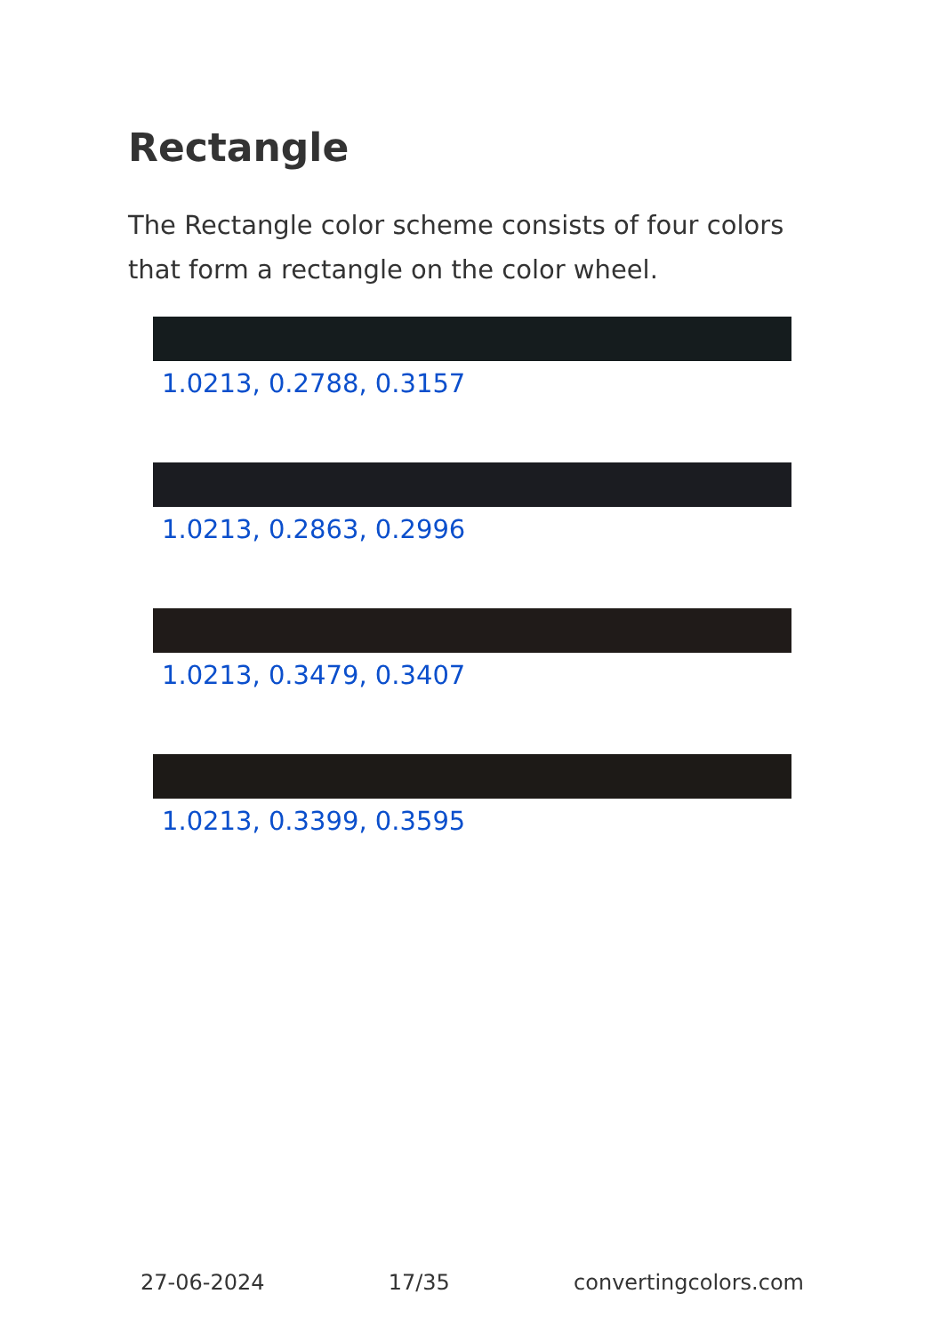Rectangle
The Rectangle color scheme consists of four colors that form a rectangle on the color wheel.
1.0213, 0.2788, 0.3157
1.0213, 0.2863, 0.2996
1.0213, 0.3479, 0.3407
1.0213, 0.3399, 0.3595
27-06-2024 17/35 convertingcolors.com